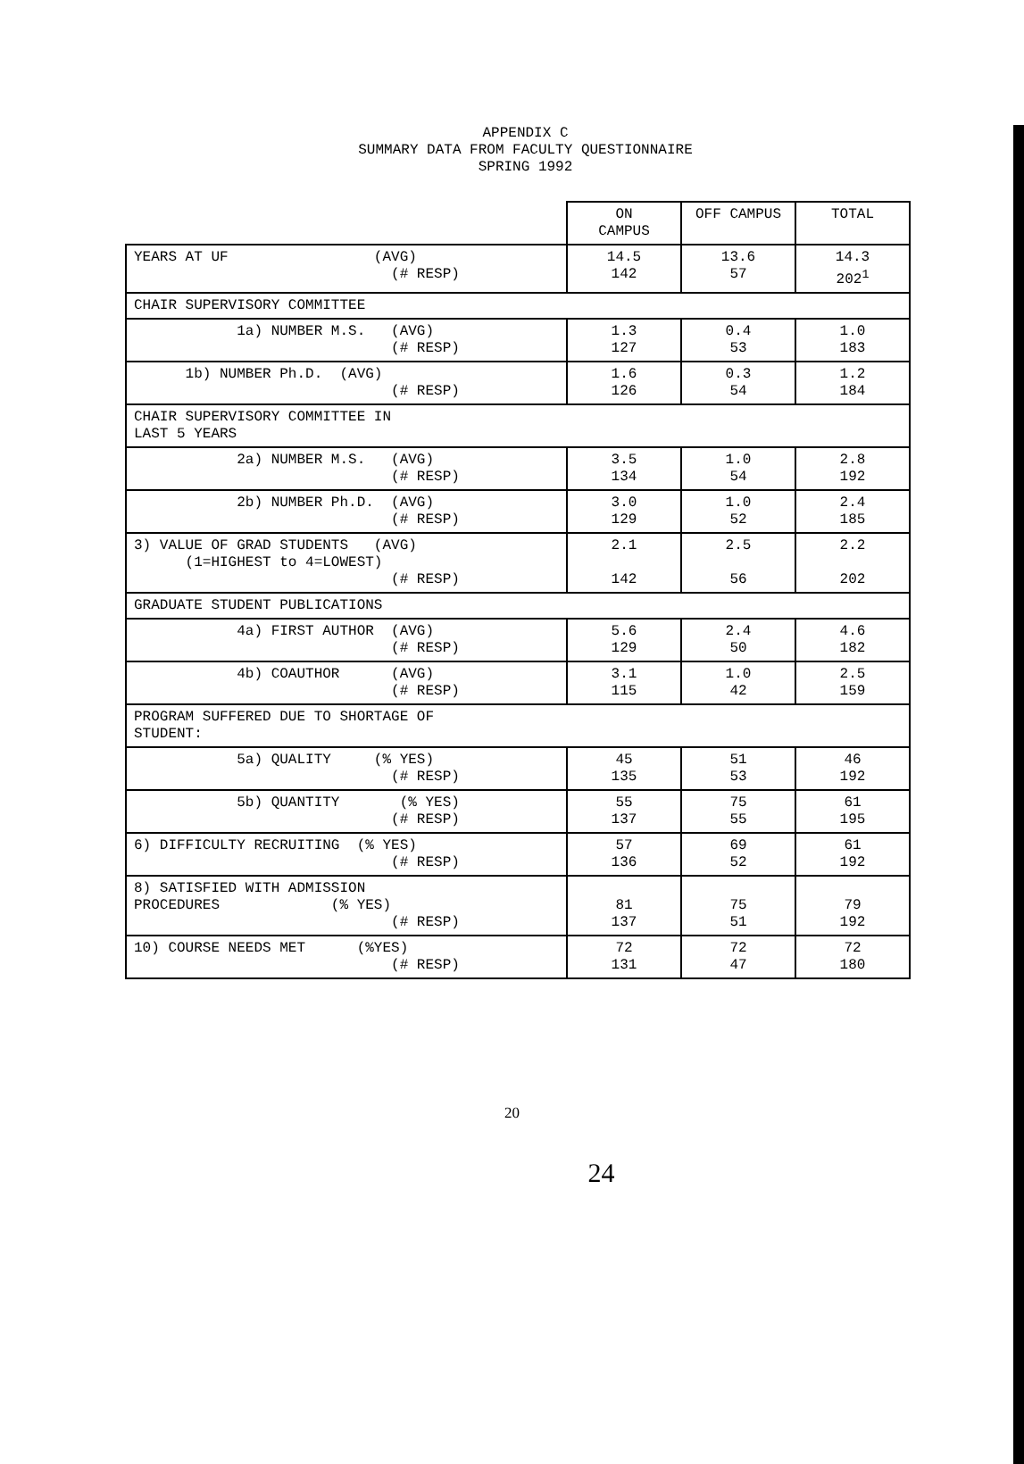APPENDIX C
SUMMARY DATA FROM FACULTY QUESTIONNAIRE
SPRING 1992
| | ON CAMPUS | OFF CAMPUS | TOTAL |
| --- | --- | --- | --- |
| YEARS AT UF (AVG) (# RESP) | 14.5 142 | 13.6 57 | 14.3 202<sup>1</sup> |
| CHAIR SUPERVISORY COMMITTEE | | | |
| 1a) NUMBER M.S. (AVG) (# RESP) | 1.3 127 | 0.4 53 | 1.0 183 |
| 1b) NUMBER Ph.D. (AVG) (# RESP) | 1.6 126 | 0.3 54 | 1.2 184 |
| CHAIR SUPERVISORY COMMITTEE IN LAST 5 YEARS | | | |
| 2a) NUMBER M.S. (AVG) (# RESP) | 3.5 134 | 1.0 54 | 2.8 192 |
| 2b) NUMBER Ph.D. (AVG) (# RESP) | 3.0 129 | 1.0 52 | 2.4 185 |
| 3) VALUE OF GRAD STUDENTS (AVG) (1=HIGHEST to 4=LOWEST) (# RESP) | 2.1 142 | 2.5 56 | 2.2 202 |
| GRADUATE STUDENT PUBLICATIONS | | | |
| 4a) FIRST AUTHOR (AVG) (# RESP) | 5.6 129 | 2.4 50 | 4.6 182 |
| 4b) COAUTHOR (AVG) (# RESP) | 3.1 115 | 1.0 42 | 2.5 159 |
| PROGRAM SUFFERED DUE TO SHORTAGE OF STUDENT: | | | |
| 5a) QUALITY (% YES) (# RESP) | 45 135 | 51 53 | 46 192 |
| 5b) QUANTITY (% YES) (# RESP) | 55 137 | 75 55 | 61 195 |
| 6) DIFFICULTY RECRUITING (% YES) (# RESP) | 57 136 | 69 52 | 61 192 |
| 8) SATISFIED WITH ADMISSION PROCEDURES (% YES) (# RESP) | 81 137 | 75 51 | 79 192 |
| 10) COURSE NEEDS MET (%YES) (# RESP) | 72 131 | 72 47 | 72 180 |
20
24